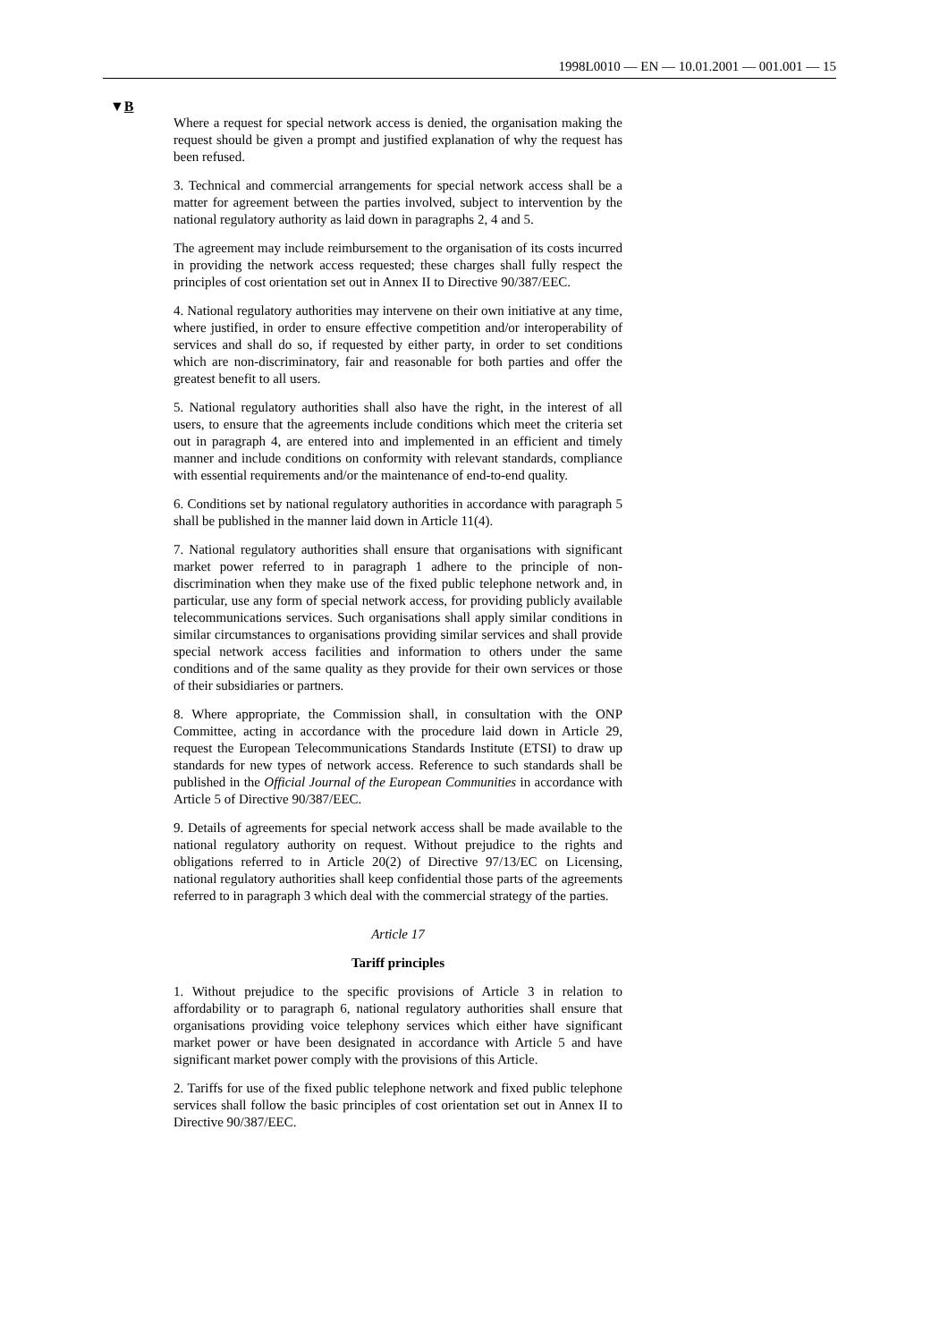1998L0010 — EN — 10.01.2001 — 001.001 — 15
▼B
Where a request for special network access is denied, the organisation making the request should be given a prompt and justified explanation of why the request has been refused.
3. Technical and commercial arrangements for special network access shall be a matter for agreement between the parties involved, subject to intervention by the national regulatory authority as laid down in paragraphs 2, 4 and 5.
The agreement may include reimbursement to the organisation of its costs incurred in providing the network access requested; these charges shall fully respect the principles of cost orientation set out in Annex II to Directive 90/387/EEC.
4. National regulatory authorities may intervene on their own initiative at any time, where justified, in order to ensure effective competition and/or interoperability of services and shall do so, if requested by either party, in order to set conditions which are non-discriminatory, fair and reasonable for both parties and offer the greatest benefit to all users.
5. National regulatory authorities shall also have the right, in the interest of all users, to ensure that the agreements include conditions which meet the criteria set out in paragraph 4, are entered into and implemented in an efficient and timely manner and include conditions on conformity with relevant standards, compliance with essential requirements and/or the maintenance of end-to-end quality.
6. Conditions set by national regulatory authorities in accordance with paragraph 5 shall be published in the manner laid down in Article 11(4).
7. National regulatory authorities shall ensure that organisations with significant market power referred to in paragraph 1 adhere to the principle of non-discrimination when they make use of the fixed public telephone network and, in particular, use any form of special network access, for providing publicly available telecommunications services. Such organisations shall apply similar conditions in similar circumstances to organisations providing similar services and shall provide special network access facilities and information to others under the same conditions and of the same quality as they provide for their own services or those of their subsidiaries or partners.
8. Where appropriate, the Commission shall, in consultation with the ONP Committee, acting in accordance with the procedure laid down in Article 29, request the European Telecommunications Standards Institute (ETSI) to draw up standards for new types of network access. Reference to such standards shall be published in the Official Journal of the European Communities in accordance with Article 5 of Directive 90/387/EEC.
9. Details of agreements for special network access shall be made available to the national regulatory authority on request. Without prejudice to the rights and obligations referred to in Article 20(2) of Directive 97/13/EC on Licensing, national regulatory authorities shall keep confidential those parts of the agreements referred to in paragraph 3 which deal with the commercial strategy of the parties.
Article 17
Tariff principles
1. Without prejudice to the specific provisions of Article 3 in relation to affordability or to paragraph 6, national regulatory authorities shall ensure that organisations providing voice telephony services which either have significant market power or have been designated in accordance with Article 5 and have significant market power comply with the provisions of this Article.
2. Tariffs for use of the fixed public telephone network and fixed public telephone services shall follow the basic principles of cost orientation set out in Annex II to Directive 90/387/EEC.